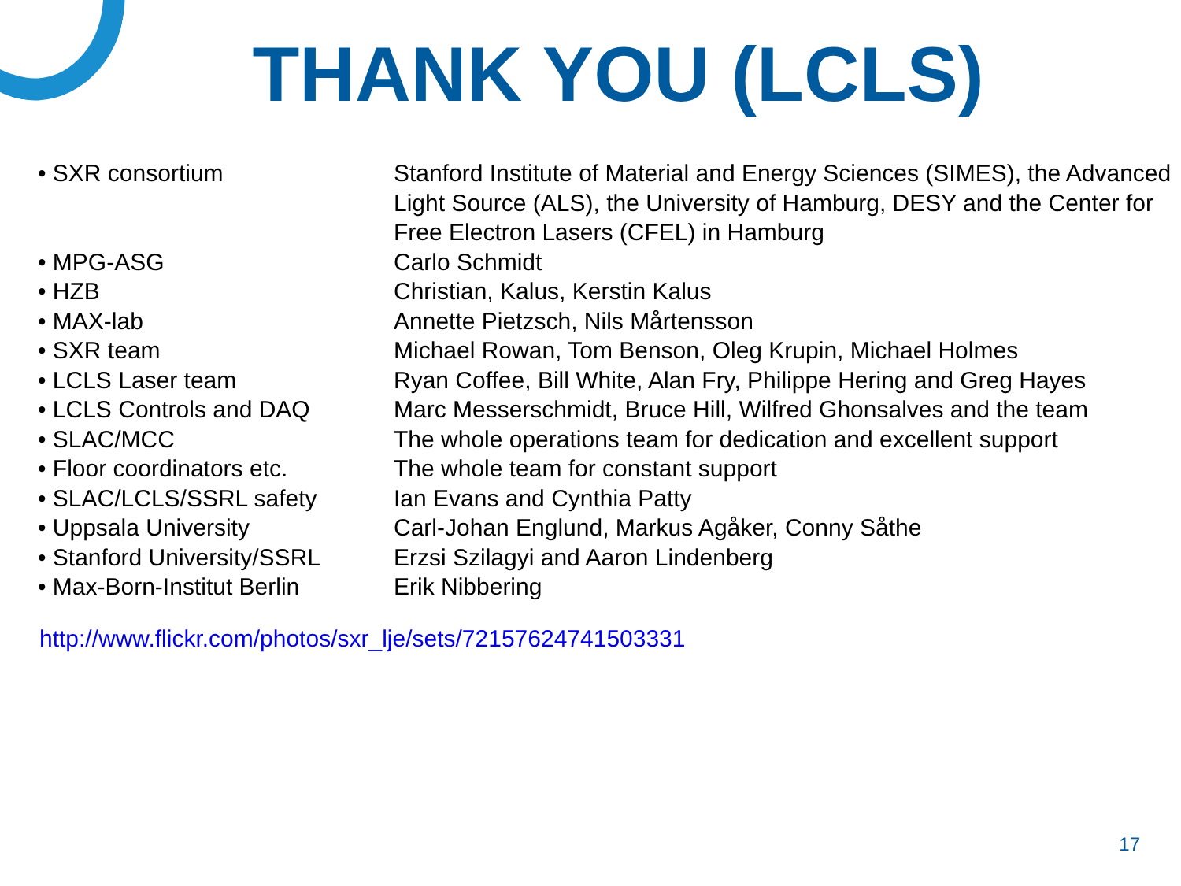THANK YOU (LCLS)
| • SXR consortium | Stanford Institute of Material and Energy Sciences (SIMES), the Advanced Light Source (ALS), the University of Hamburg, DESY and the Center for Free Electron Lasers (CFEL) in Hamburg |
| • MPG-ASG | Carlo Schmidt |
| • HZB | Christian, Kalus, Kerstin Kalus |
| • MAX-lab | Annette Pietzsch, Nils Mårtensson |
| • SXR team | Michael Rowan, Tom Benson, Oleg Krupin, Michael Holmes |
| • LCLS Laser team | Ryan Coffee, Bill White, Alan Fry, Philippe Hering and Greg Hayes |
| • LCLS Controls and DAQ | Marc Messerschmidt, Bruce Hill, Wilfred Ghonsalves and the team |
| • SLAC/MCC | The whole operations team for dedication and excellent support |
| • Floor coordinators etc. | The whole team for constant support |
| • SLAC/LCLS/SSRL safety | Ian Evans and Cynthia Patty |
| • Uppsala University | Carl-Johan Englund, Markus Agåker, Conny Såthe |
| • Stanford University/SSRL | Erzsi Szilagyi and Aaron Lindenberg |
| • Max-Born-Institut Berlin | Erik Nibbering |
http://www.flickr.com/photos/sxr_lje/sets/72157624741503331
17